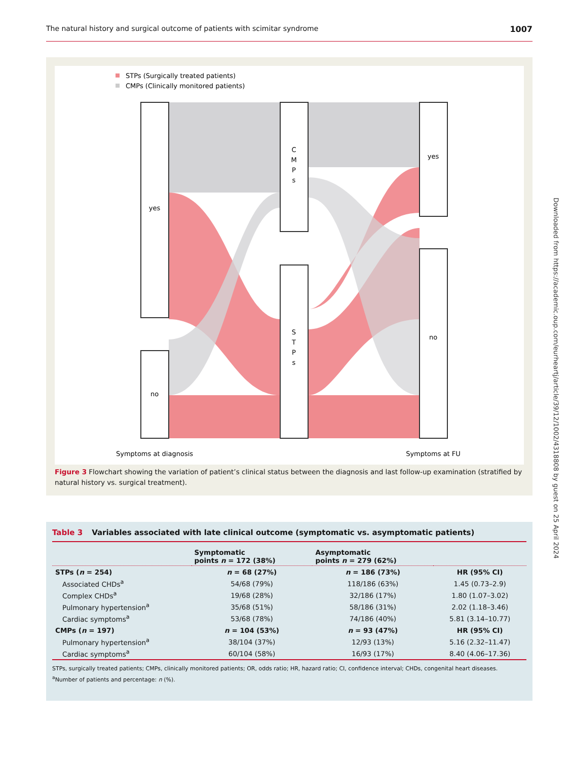The natural history and surgical outcome of patients with scimitar syndrome 1007
STPs (Surgically treated patients)
CMPs (Clinically monitored patients)
yes
no
C
M
P
s
S
T
P
s
yes
no
Symptoms at diagnosis
Symptoms at FU
Figure 3 Flowchart showing the variation of patient’s clinical status between the diagnosis and last follow-up examination (stratified by natural history vs. surgical treatment).
Downloaded from https://academic.oup.com/eurheartj/article/39/12/1002/4318808 by guest on 25 April 2024
Table 3 Variables associated with late clinical outcome (symptomatic vs. asymptomatic patients)
| | Symptomatic points n = 172 (38%) | Asymptomatic points n = 279 (62%) | |
| --- | --- | --- | --- |
| STPs ( n = 254) | n = 68 (27%) | n = 186 (73%) | HR (95% CI) |
| Associated CHDs<sup>a</sup> | 54/68 (79%) | 118/186 (63%) | 1.45 (0.73–2.9) |
| Complex CHDs<sup>a</sup> | 19/68 (28%) | 32/186 (17%) | 1.80 (1.07–3.02) |
| Pulmonary hypertension<sup>a</sup> | 35/68 (51%) | 58/186 (31%) | 2.02 (1.18–3.46) |
| Cardiac symptoms<sup>a</sup> | 53/68 (78%) | 74/186 (40%) | 5.81 (3.14–10.77) |
| CMPs ( n = 197) | n = 104 (53%) | n = 93 (47%) | HR (95% CI) |
| Pulmonary hypertension<sup>a</sup> | 38/104 (37%) | 12/93 (13%) | 5.16 (2.32–11.47) |
| Cardiac symptoms<sup>a</sup> | 60/104 (58%) | 16/93 (17%) | 8.40 (4.06–17.36) |
STPs, surgically treated patients; CMPs, clinically monitored patients; OR, odds ratio; HR, hazard ratio; CI, confidence interval; CHDs, congenital heart diseases.
<sup>a</sup> Number of patients and percentage: n (%).